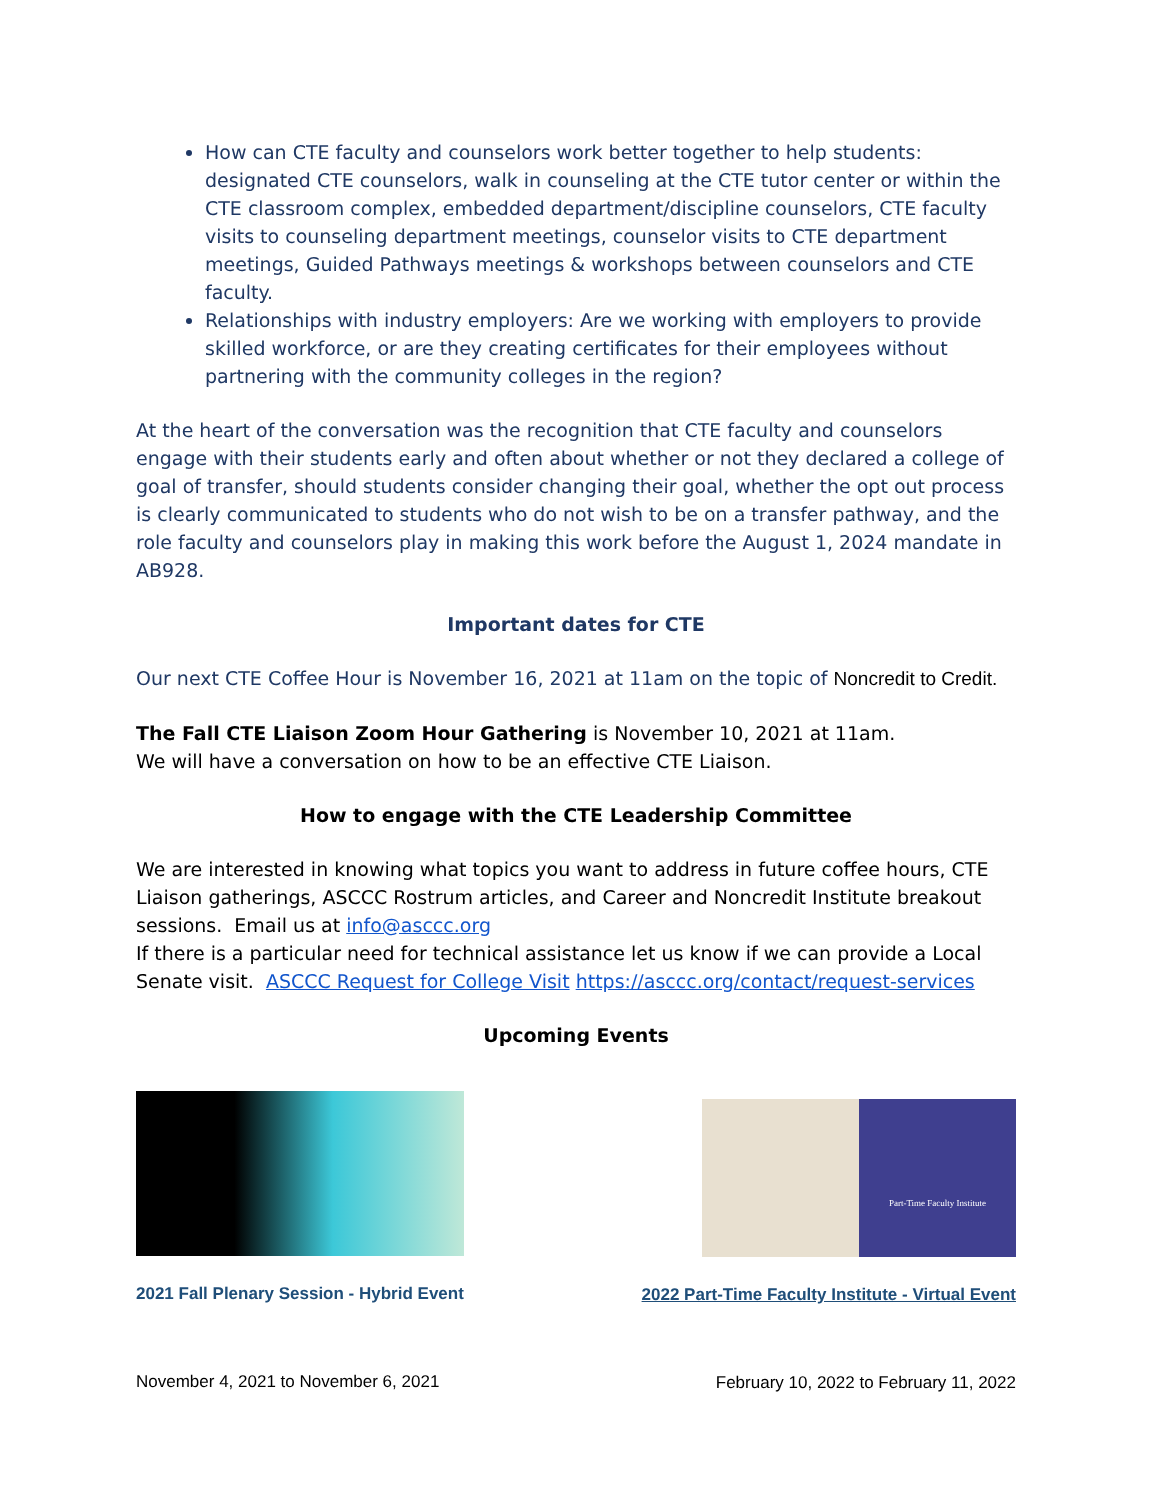How can CTE faculty and counselors work better together to help students: designated CTE counselors, walk in counseling at the CTE tutor center or within the CTE classroom complex, embedded department/discipline counselors, CTE faculty visits to counseling department meetings, counselor visits to CTE department meetings, Guided Pathways meetings & workshops between counselors and CTE faculty.
Relationships with industry employers: Are we working with employers to provide skilled workforce, or are they creating certificates for their employees without partnering with the community colleges in the region?
At the heart of the conversation was the recognition that CTE faculty and counselors engage with their students early and often about whether or not they declared a college of goal of transfer, should students consider changing their goal, whether the opt out process is clearly communicated to students who do not wish to be on a transfer pathway, and the role faculty and counselors play in making this work before the August 1, 2024 mandate in AB928.
Important dates for CTE
Our next CTE Coffee Hour is November 16, 2021 at 11am on the topic of Noncredit to Credit.
The Fall CTE Liaison Zoom Hour Gathering is November 10, 2021 at 11am.
We will have a conversation on how to be an effective CTE Liaison.
How to engage with the CTE Leadership Committee
We are interested in knowing what topics you want to address in future coffee hours, CTE Liaison gatherings, ASCCC Rostrum articles, and Career and Noncredit Institute breakout sessions. Email us at info@asccc.org
If there is a particular need for technical assistance let us know if we can provide a Local Senate visit. ASCCC Request for College Visit https://asccc.org/contact/request-services
Upcoming Events
2021 Fall Plenary Session - Hybrid Event
November 4, 2021 to November 6, 2021
Part-Time Faculty Institute
2022 Part-Time Faculty Institute - Virtual Event
February 10, 2022 to February 11, 2022